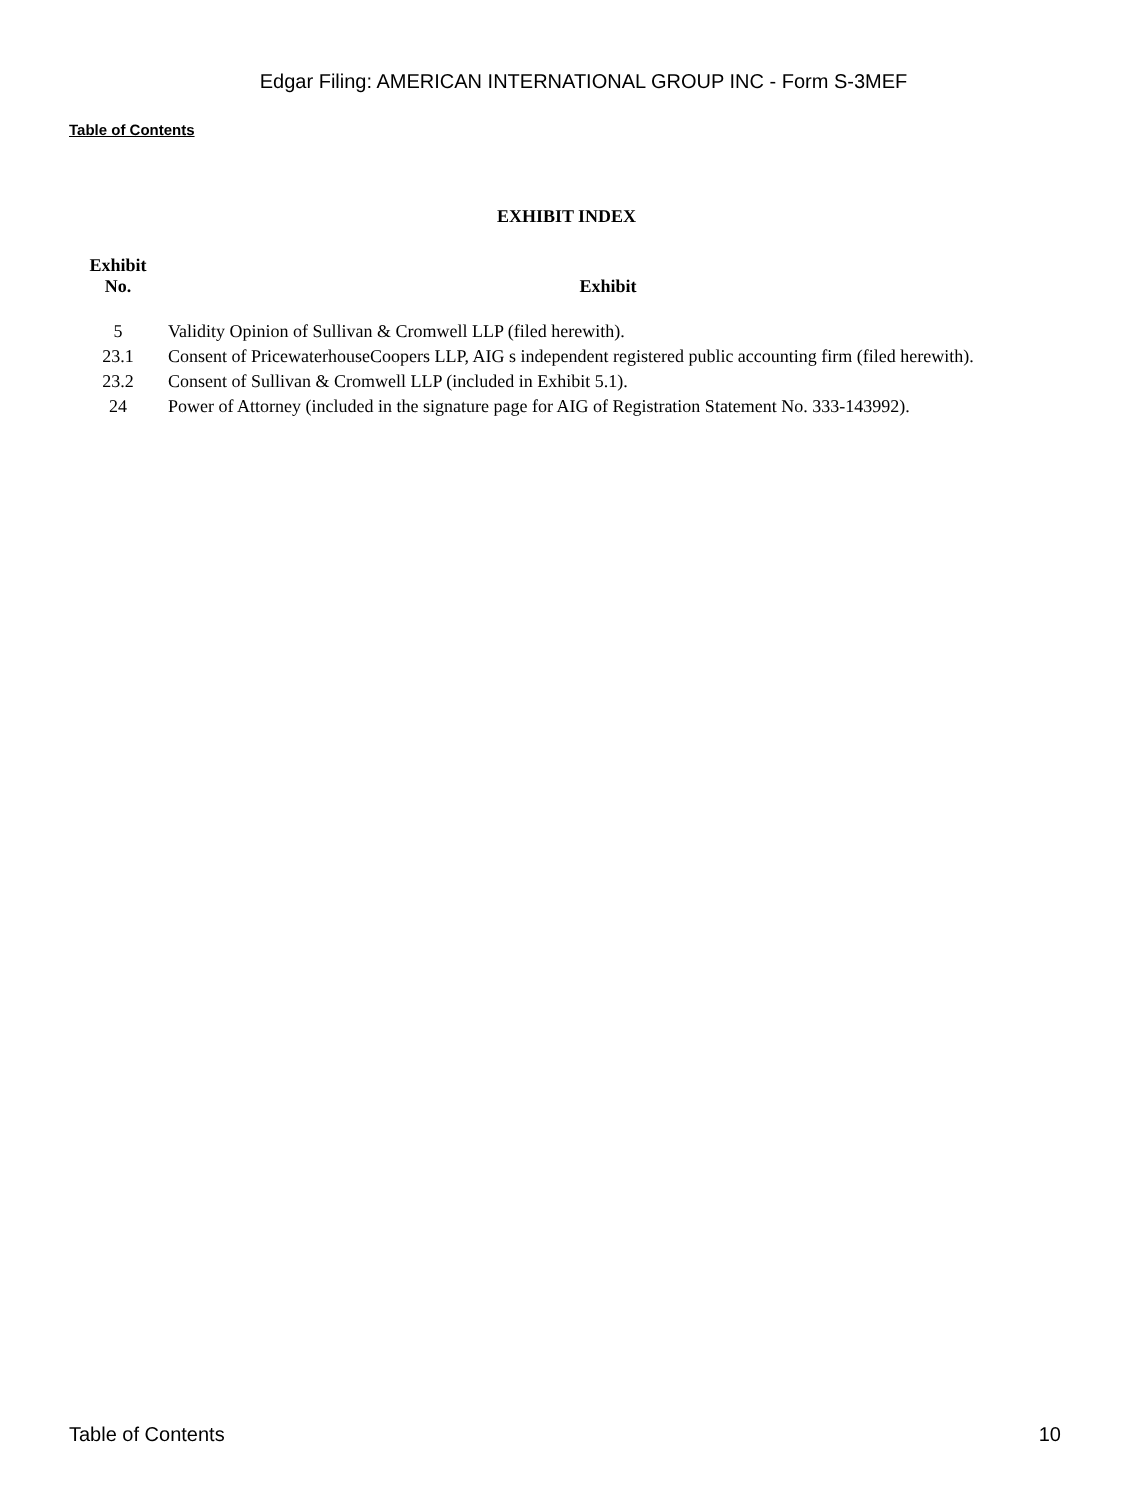Edgar Filing: AMERICAN INTERNATIONAL GROUP INC - Form S-3MEF
Table of Contents
EXHIBIT INDEX
| Exhibit No. | Exhibit |
| --- | --- |
| 5 | Validity Opinion of Sullivan & Cromwell LLP (filed herewith). |
| 23.1 | Consent of PricewaterhouseCoopers LLP, AIG s independent registered public accounting firm (filed herewith). |
| 23.2 | Consent of Sullivan & Cromwell LLP (included in Exhibit 5.1). |
| 24 | Power of Attorney (included in the signature page for AIG of Registration Statement No. 333-143992). |
Table of Contents 10